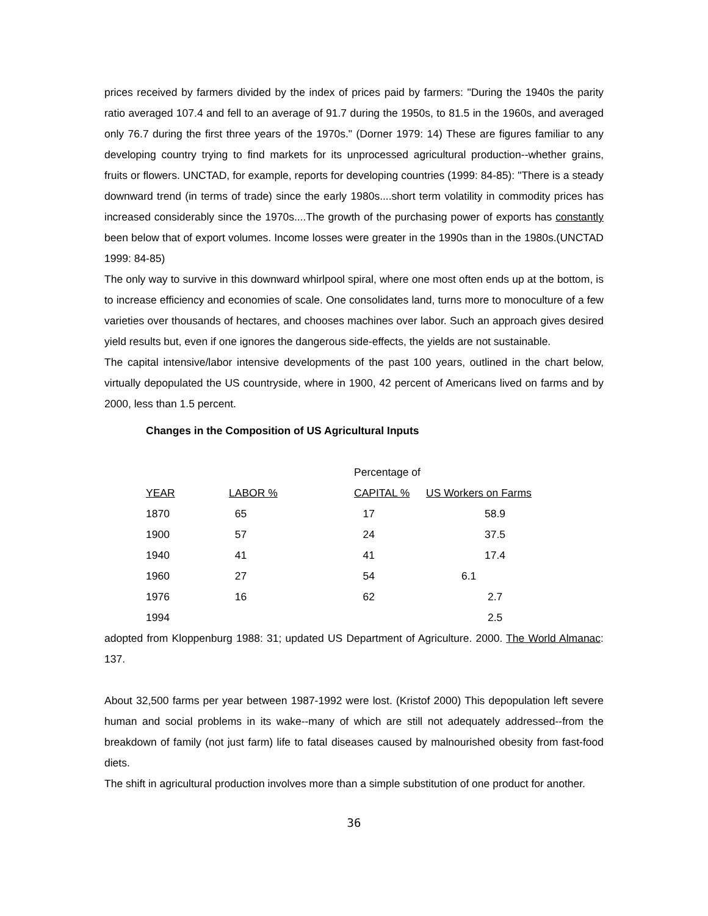prices received by farmers divided by the index of prices paid by farmers: "During the 1940s the parity ratio averaged 107.4 and fell to an average of 91.7 during the 1950s, to 81.5 in the 1960s, and averaged only 76.7 during the first three years of the 1970s." (Dorner 1979: 14) These are figures familiar to any developing country trying to find markets for its unprocessed agricultural production--whether grains, fruits or flowers. UNCTAD, for example, reports for developing countries (1999: 84-85): "There is a steady downward trend (in terms of trade) since the early 1980s....short term volatility in commodity prices has increased considerably since the 1970s....The growth of the purchasing power of exports has constantly been below that of export volumes. Income losses were greater in the 1990s than in the 1980s.(UNCTAD 1999: 84-85)
The only way to survive in this downward whirlpool spiral, where one most often ends up at the bottom, is to increase efficiency and economies of scale. One consolidates land, turns more to monoculture of a few varieties over thousands of hectares, and chooses machines over labor. Such an approach gives desired yield results but, even if one ignores the dangerous side-effects, the yields are not sustainable.
The capital intensive/labor intensive developments of the past 100 years, outlined in the chart below, virtually depopulated the US countryside, where in 1900, 42 percent of Americans lived on farms and by 2000, less than 1.5 percent.
Changes in the Composition of US Agricultural Inputs
| | | Percentage of | |
| --- | --- | --- | --- |
| YEAR | LABOR % | CAPITAL % | US Workers on Farms |
| 1870 | 65 | 17 | 58.9 |
| 1900 | 57 | 24 | 37.5 |
| 1940 | 41 | 41 | 17.4 |
| 1960 | 27 | 54 | 6.1 |
| 1976 | 16 | 62 | 2.7 |
| 1994 | | | 2.5 |
adopted from Kloppenburg 1988: 31; updated US Department of Agriculture. 2000. The World Almanac: 137.
About 32,500 farms per year between 1987-1992 were lost. (Kristof 2000) This depopulation left severe human and social problems in its wake--many of which are still not adequately addressed--from the breakdown of family (not just farm) life to fatal diseases caused by malnourished obesity from fast-food diets.
The shift in agricultural production involves more than a simple substitution of one product for another.
36